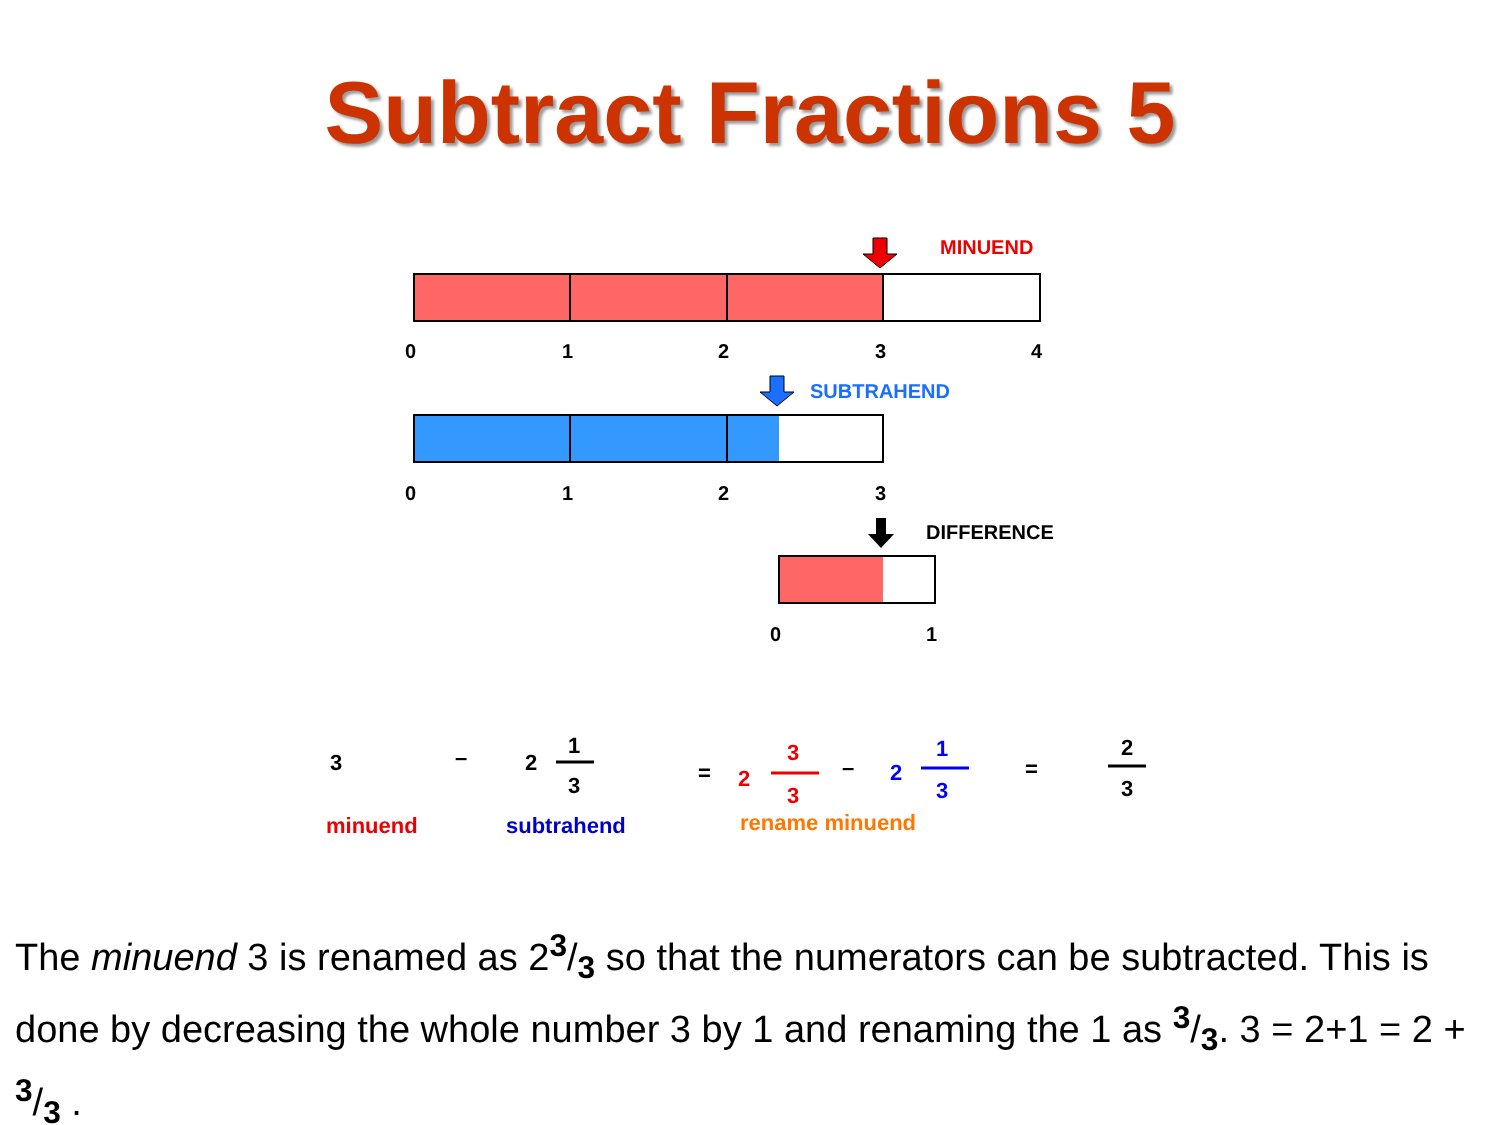Subtract Fractions 5
MINUEND
0 1 2 3 4
SUBTRAHEND
0 1 2 3
DIFFERENCE
0 1
3 – 2
1
3 = 2
3
3
– 2
1
3
=
2
3
minuend subtrahend rename minuend
The minuend 3 is renamed as 23/3 so that the numerators can be subtracted. This is done by decreasing the whole number 3 by 1 and renaming the 1 as 3/3. 3 = 2+1 = 2 + 3/3 .